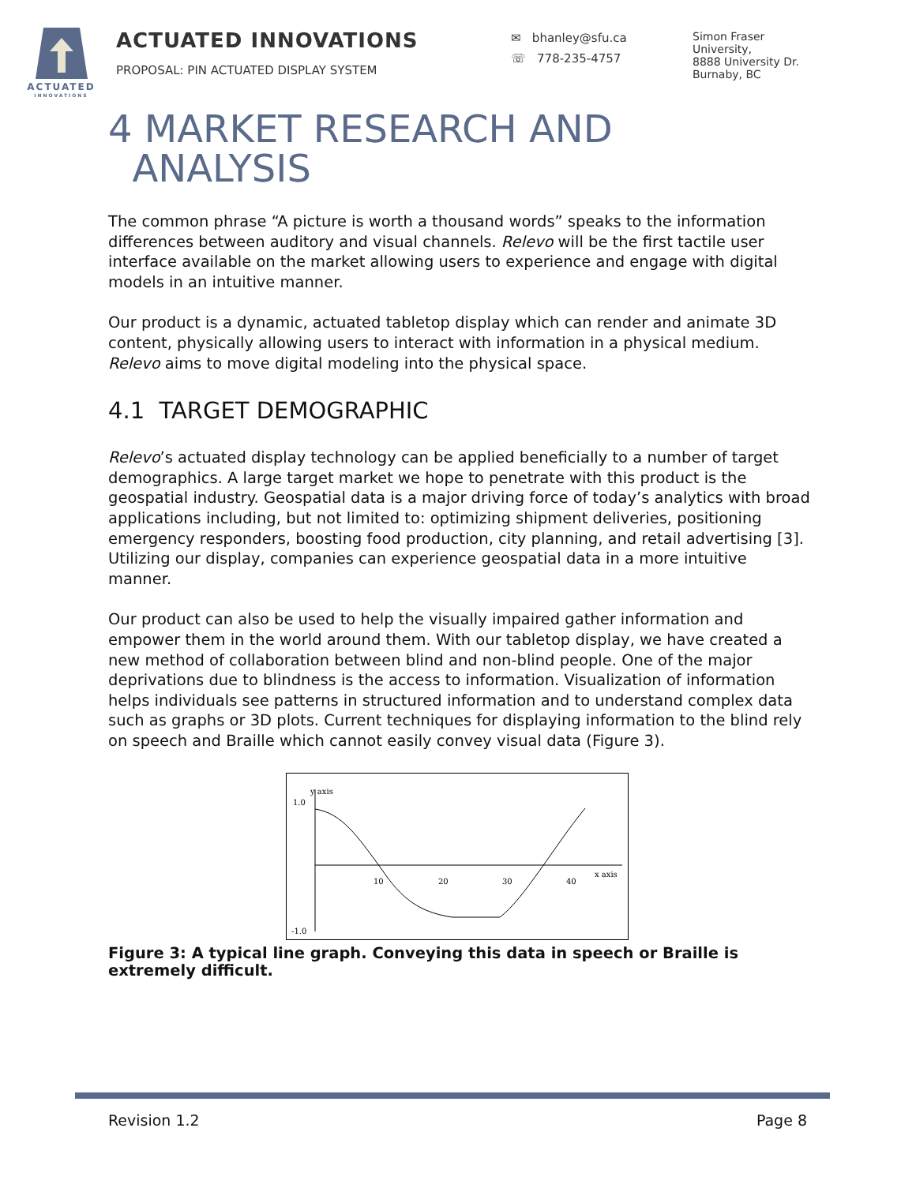ACTUATED
INNOVATIONS
ACTUATED INNOVATIONS
PROPOSAL: PIN ACTUATED DISPLAY SYSTEM
✉ bhanley@sfu.ca
☏ 778-235-4757
Simon Fraser
University,
8888 University Dr.
Burnaby, BC
4 MARKET RESEARCH AND
ANALYSIS
The common phrase “A picture is worth a thousand words” speaks to the information differences between auditory and visual channels. Relevo will be the first tactile user interface available on the market allowing users to experience and engage with digital models in an intuitive manner.
Our product is a dynamic, actuated tabletop display which can render and animate 3D content, physically allowing users to interact with information in a physical medium. Relevo aims to move digital modeling into the physical space.
4.1 TARGET DEMOGRAPHIC
Relevo’s actuated display technology can be applied beneficially to a number of target demographics. A large target market we hope to penetrate with this product is the geospatial industry. Geospatial data is a major driving force of today’s analytics with broad applications including, but not limited to: optimizing shipment deliveries, positioning emergency responders, boosting food production, city planning, and retail advertising [3]. Utilizing our display, companies can experience geospatial data in a more intuitive manner.
Our product can also be used to help the visually impaired gather information and empower them in the world around them. With our tabletop display, we have created a new method of collaboration between blind and non-blind people. One of the major deprivations due to blindness is the access to information. Visualization of information helps individuals see patterns in structured information and to understand complex data such as graphs or 3D plots. Current techniques for displaying information to the blind rely on speech and Braille which cannot easily convey visual data (Figure 3).
y axis
1.0
-1.0
10
20
30
40
x axis
Figure 3: A typical line graph. Conveying this data in speech or Braille is extremely difficult.
Revision 1.2 Page 8